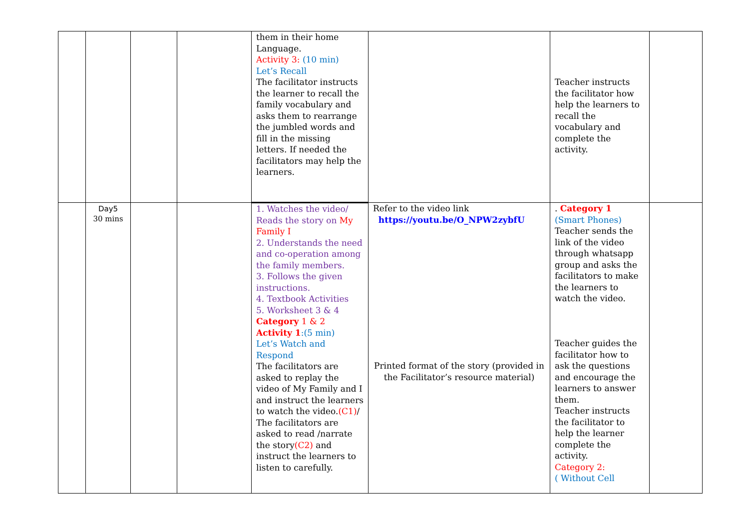| | | | | them in their home Language. Activity 3: (10 min) Let’s Recall The facilitator instructs the learner to recall the family vocabulary and asks them to rearrange the jumbled words and fill in the missing letters. If needed the facilitators may help the learners. | | Teacher instructs the facilitator how help the learners to recall the vocabulary and complete the activity. | |
| | Day5 30 mins | | | 1. Watches the video/ Reads the story on My Family I 2. Understands the need and co-operation among the family members. 3. Follows the given instructions. 4. Textbook Activities 5. Worksheet 3 & 4 Category 1 & 2 Activity 1 :(5 min) Let’s Watch and Respond The facilitators are asked to replay the video of My Family and I and instruct the learners to watch the video. (C1) / The facilitators are asked to read /narrate the story (C2) and instruct the learners to listen to carefully. | Refer to the video link https://youtu.be/O_NPW2zybfU Printed format of the story (provided in the Facilitator’s resource material) | . Category 1 (Smart Phones) Teacher sends the link of the video through whatsapp group and asks the facilitators to make the learners to watch the video. Teacher guides the facilitator how to ask the questions and encourage the learners to answer them. Teacher instructs the facilitator to help the learner complete the activity. Category 2: ( Without Cell | |